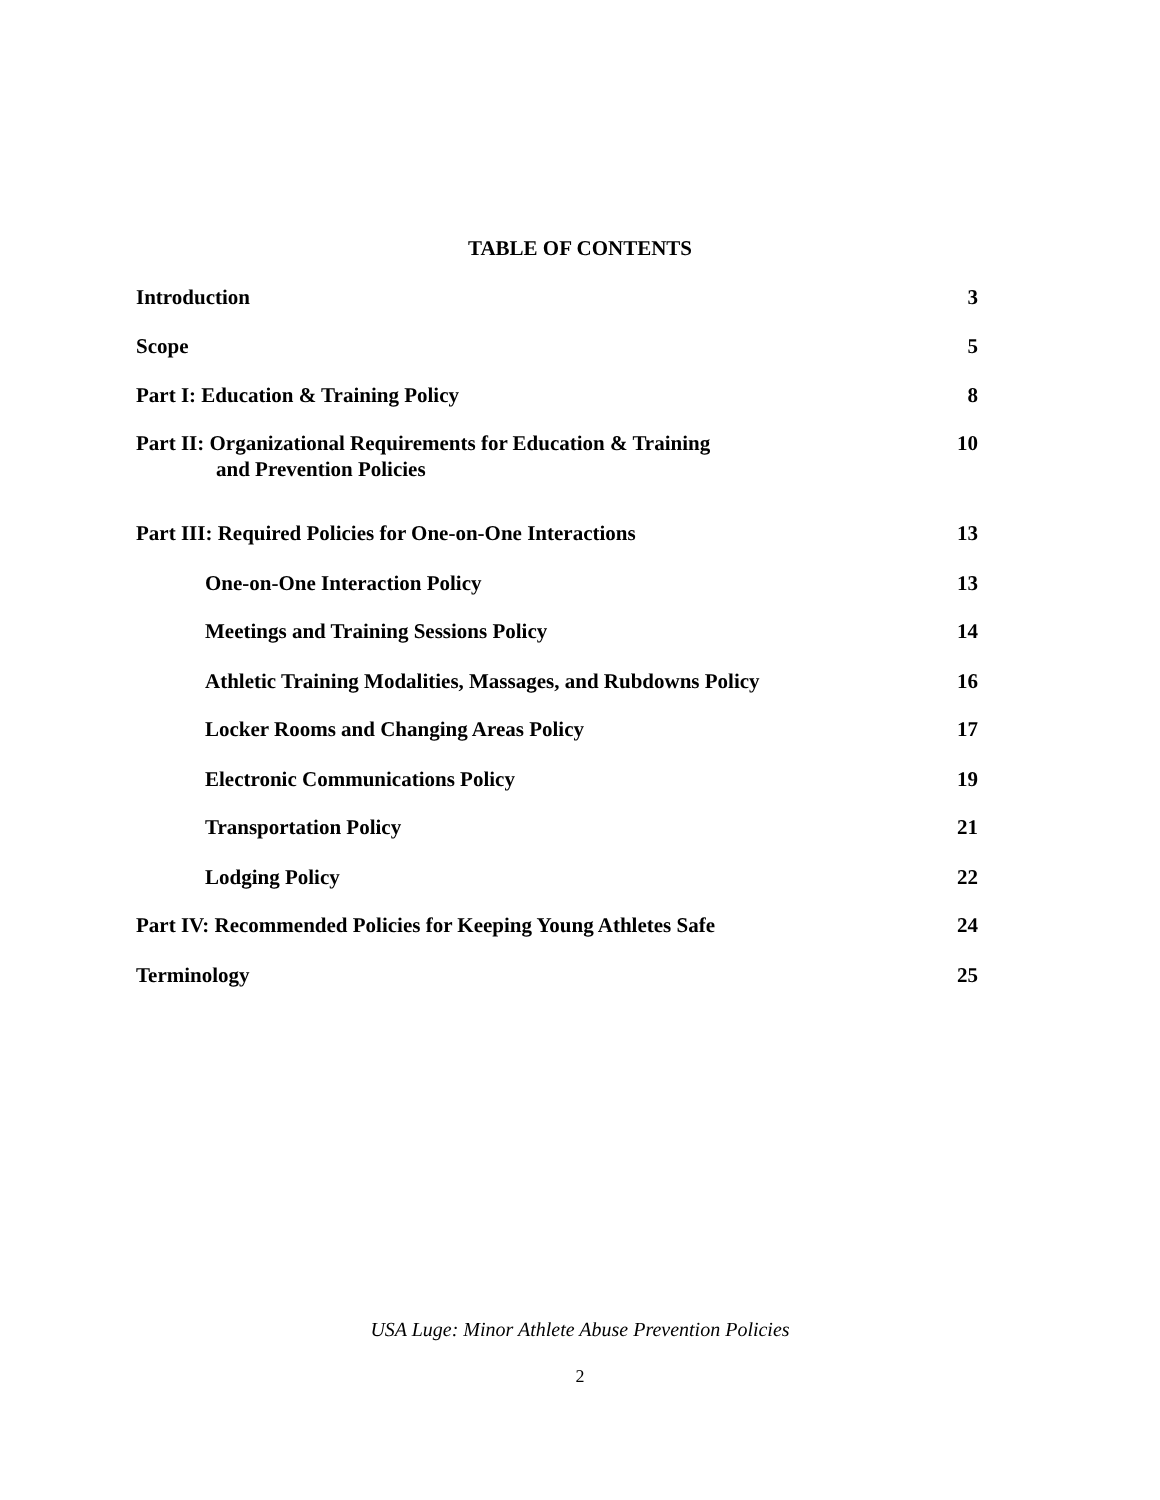TABLE OF CONTENTS
Introduction 3
Scope 5
Part I: Education & Training Policy 8
Part II: Organizational Requirements for Education & Training
and Prevention Policies 10
Part III: Required Policies for One-on-One Interactions 13
One-on-One Interaction Policy 13
Meetings and Training Sessions Policy 14
Athletic Training Modalities, Massages, and Rubdowns Policy 16
Locker Rooms and Changing Areas Policy 17
Electronic Communications Policy 19
Transportation Policy 21
Lodging Policy 22
Part IV: Recommended Policies for Keeping Young Athletes Safe 24
Terminology 25
USA Luge: Minor Athlete Abuse Prevention Policies
2